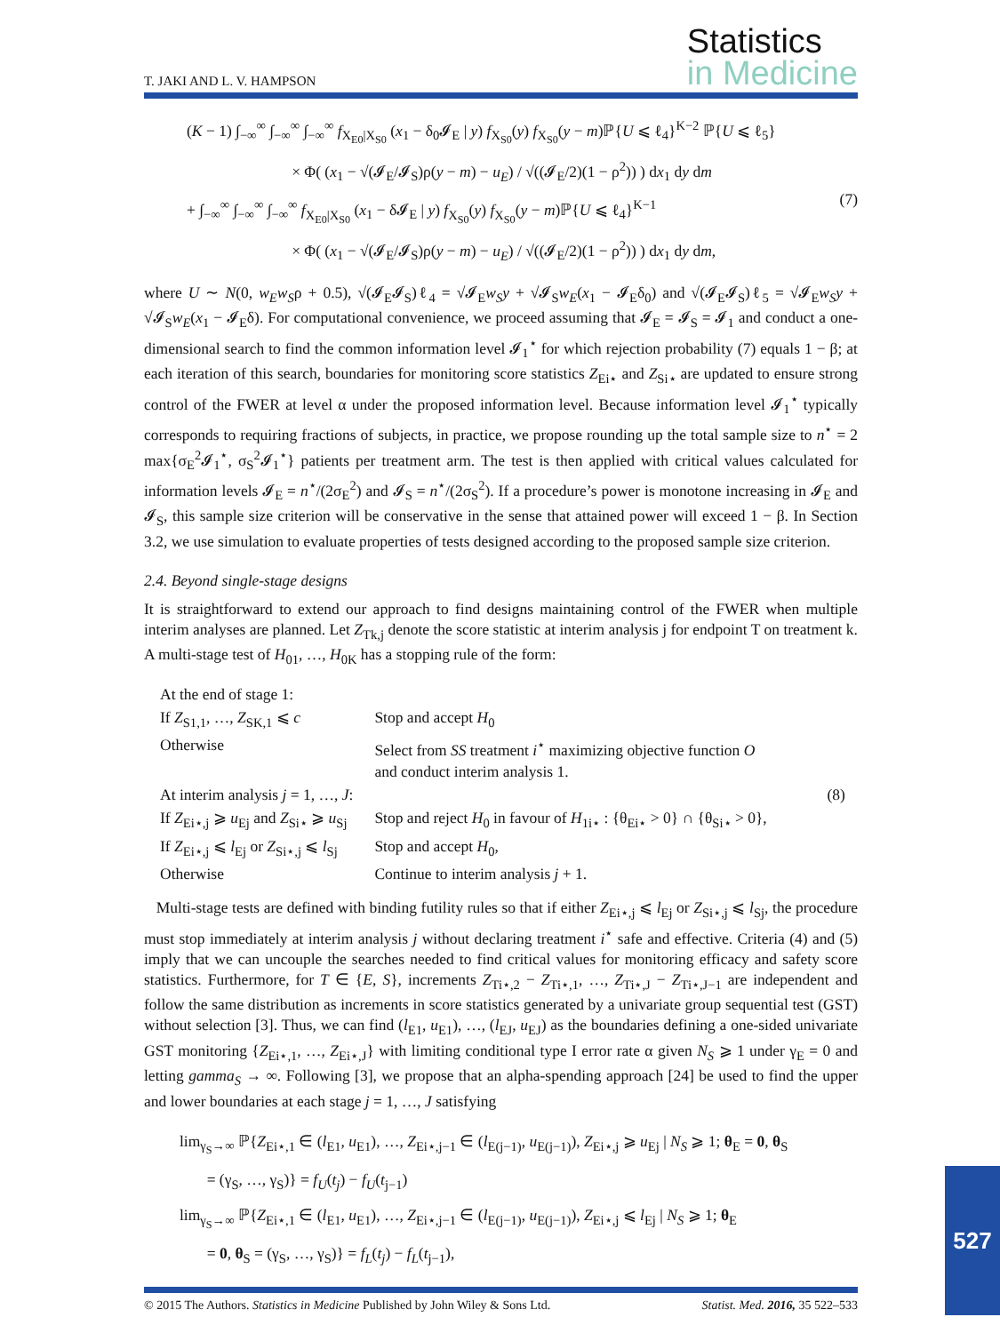T. JAKI AND L. V. HAMPSON
Statistics
in Medicine
(K − 1) ∫<sub>−∞</sub><sup>∞</sup> ∫<sub>−∞</sub><sup>∞</sup> ∫<sub>−∞</sub><sup>∞</sup> f<sub>X<sub>E0</sub>|X<sub>S0</sub></sub> (x<sub>1</sub> − δ<sub>0</sub>𝓘<sub>E</sub> | y) f<sub>X<sub>S0</sub></sub>(y) f<sub>X<sub>S0</sub></sub>(y − m)ℙ{U ⩽ ℓ<sub>4</sub>}<sup>K−2</sup> ℙ{U ⩽ ℓ<sub>5</sub>}
× Φ( (x<sub>1</sub> − √(𝓘<sub>E</sub>/𝓘<sub>S</sub>)ρ(y − m) − u<sub>E</sub>) / √((𝓘<sub>E</sub>/2)(1 − ρ<sup>2</sup>)) ) dx<sub>1</sub> dy dm
+ ∫<sub>−∞</sub><sup>∞</sup> ∫<sub>−∞</sub><sup>∞</sup> ∫<sub>−∞</sub><sup>∞</sup> f<sub>X<sub>E0</sub>|X<sub>S0</sub></sub> (x<sub>1</sub> − δ𝓘<sub>E</sub> | y) f<sub>X<sub>S0</sub></sub>(y) f<sub>X<sub>S0</sub></sub>(y − m)ℙ{U ⩽ ℓ<sub>4</sub>}<sup>K−1</sup>
× Φ( (x<sub>1</sub> − √(𝓘<sub>E</sub>/𝓘<sub>S</sub>)ρ(y − m) − u<sub>E</sub>) / √((𝓘<sub>E</sub>/2)(1 − ρ<sup>2</sup>)) ) dx<sub>1</sub> dy dm, (7)
where U ∼ N(0, w<sub>E</sub>w<sub>S</sub>ρ + 0.5), √(𝓘<sub>E</sub>𝓘<sub>S</sub>)ℓ<sub>4</sub> = √𝓘<sub>E</sub>w<sub>S</sub>y + √𝓘<sub>S</sub>w<sub>E</sub>(x<sub>1</sub> − 𝓘<sub>E</sub>δ<sub>0</sub>) and √(𝓘<sub>E</sub>𝓘<sub>S</sub>)ℓ<sub>5</sub> = √𝓘<sub>E</sub>w<sub>S</sub>y + √𝓘<sub>S</sub>w<sub>E</sub>(x<sub>1</sub> − 𝓘<sub>E</sub>δ). For computational convenience, we proceed assuming that 𝓘<sub>E</sub> = 𝓘<sub>S</sub> = 𝓘<sub>1</sub> and conduct a one-dimensional search to find the common information level 𝓘<sub>1</sub><sup>⋆</sup> for which rejection probability (7) equals 1 − β; at each iteration of this search, boundaries for monitoring score statistics Z<sub>Ei⋆</sub> and Z<sub>Si⋆</sub> are updated to ensure strong control of the FWER at level α under the proposed information level. Because information level 𝓘<sub>1</sub><sup>⋆</sup> typically corresponds to requiring fractions of subjects, in practice, we propose rounding up the total sample size to n<sup>⋆</sup> = 2 max{σ<sub>E</sub><sup>2</sup>𝓘<sub>1</sub><sup>⋆</sup>, σ<sub>S</sub><sup>2</sup>𝓘<sub>1</sub><sup>⋆</sup>} patients per treatment arm. The test is then applied with critical values calculated for information levels 𝓘<sub>E</sub> = n<sup>⋆</sup>/(2σ<sub>E</sub><sup>2</sup>) and 𝓘<sub>S</sub> = n<sup>⋆</sup>/(2σ<sub>S</sub><sup>2</sup>). If a procedure’s power is monotone increasing in 𝓘<sub>E</sub> and 𝓘<sub>S</sub>, this sample size criterion will be conservative in the sense that attained power will exceed 1 − β. In Section 3.2, we use simulation to evaluate properties of tests designed according to the proposed sample size criterion.
2.4. Beyond single-stage designs
It is straightforward to extend our approach to find designs maintaining control of the FWER when multiple interim analyses are planned. Let Z<sub>Tk,j</sub> denote the score statistic at interim analysis j for endpoint T on treatment k. A multi-stage test of H<sub>01</sub>, …, H<sub>0K</sub> has a stopping rule of the form:
| At the end of stage 1: | | |
| If Z<sub>S1,1</sub>, …, Z<sub>SK,1</sub> ⩽ c | Stop and accept H<sub>0</sub> | |
| Otherwise | Select from SS treatment i<sup>⋆</sup> maximizing objective function O and conduct interim analysis 1. | |
| At interim analysis j = 1, …, J : | | (8) |
| If Z<sub>Ei⋆,j</sub> ⩾ u<sub>Ej</sub> and Z<sub>Si⋆</sub> ⩾ u<sub>Sj</sub> | Stop and reject H<sub>0</sub> in favour of H<sub>1i⋆</sub> : {θ<sub>Ei⋆</sub> > 0} ∩ {θ<sub>Si⋆</sub> > 0}, | |
| If Z<sub>Ei⋆,j</sub> ⩽ l<sub>Ej</sub> or Z<sub>Si⋆,j</sub> ⩽ l<sub>Sj</sub> | Stop and accept H<sub>0</sub>, | |
| Otherwise | Continue to interim analysis j + 1. | |
Multi-stage tests are defined with binding futility rules so that if either Z<sub>Ei⋆,j</sub> ⩽ l<sub>Ej</sub> or Z<sub>Si⋆,j</sub> ⩽ l<sub>Sj</sub>, the procedure must stop immediately at interim analysis j without declaring treatment i<sup>⋆</sup> safe and effective. Criteria (4) and (5) imply that we can uncouple the searches needed to find critical values for monitoring efficacy and safety score statistics. Furthermore, for T ∈ {E, S}, increments Z<sub>Ti⋆,2</sub> − Z<sub>Ti⋆,1</sub>, …, Z<sub>Ti⋆,J</sub> − Z<sub>Ti⋆,J−1</sub> are independent and follow the same distribution as increments in score statistics generated by a univariate group sequential test (GST) without selection [3]. Thus, we can find (l<sub>E1</sub>, u<sub>E1</sub>), …, (l<sub>EJ</sub>, u<sub>EJ</sub>) as the boundaries defining a one-sided univariate GST monitoring {Z<sub>Ei⋆,1</sub>, …, Z<sub>Ei⋆,J</sub>} with limiting conditional type I error rate α given N<sub>S</sub> ⩾ 1 under γ<sub>E</sub> = 0 and letting gamma<sub>S</sub> → ∞. Following [3], we propose that an alpha-spending approach [24] be used to find the upper and lower boundaries at each stage j = 1, …, J satisfying
lim<sub>γ<sub>S</sub>→∞</sub> ℙ{Z<sub>Ei⋆,1</sub> ∈ (l<sub>E1</sub>, u<sub>E1</sub>), …, Z<sub>Ei⋆,j−1</sub> ∈ (l<sub>E(j−1)</sub>, u<sub>E(j−1)</sub>), Z<sub>Ei⋆,j</sub> ⩾ u<sub>Ej</sub> | N<sub>S</sub> ⩾ 1; θ<sub>E</sub> = 0, θ<sub>S</sub>
= (γ<sub>S</sub>, …, γ<sub>S</sub>)} = f<sub>U</sub>(t<sub>j</sub>) − f<sub>U</sub>(t<sub>j−1</sub>)
lim<sub>γ<sub>S</sub>→∞</sub> ℙ{Z<sub>Ei⋆,1</sub> ∈ (l<sub>E1</sub>, u<sub>E1</sub>), …, Z<sub>Ei⋆,j−1</sub> ∈ (l<sub>E(j−1)</sub>, u<sub>E(j−1)</sub>), Z<sub>Ei⋆,j</sub> ⩽ l<sub>Ej</sub> | N<sub>S</sub> ⩾ 1; θ<sub>E</sub>
= 0, θ<sub>S</sub> = (γ<sub>S</sub>, …, γ<sub>S</sub>)} = f<sub>L</sub>(t<sub>j</sub>) − f<sub>L</sub>(t<sub>j−1</sub>),
© 2015 The Authors. Statistics in Medicine Published by John Wiley & Sons Ltd. Statist. Med. 2016, 35 522–533
527